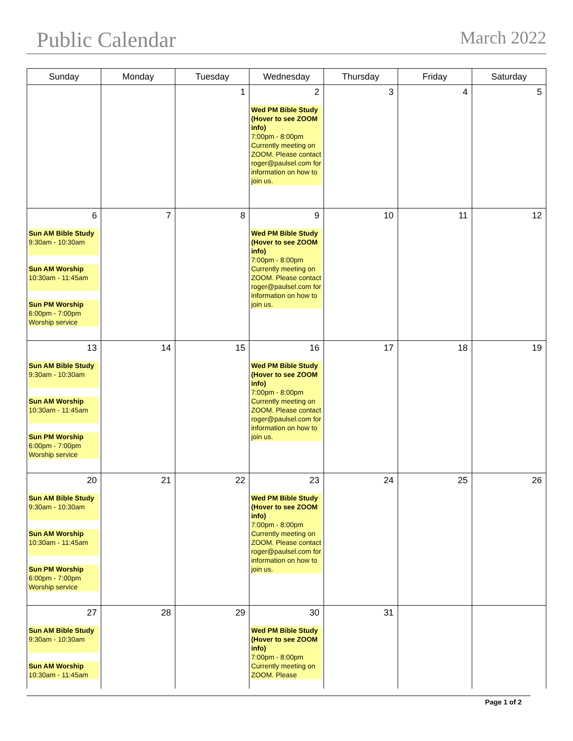Public Calendar
March 2022
| Sunday | Monday | Tuesday | Wednesday | Thursday | Friday | Saturday |
| --- | --- | --- | --- | --- | --- | --- |
| | | 1 | 2 Wed PM Bible Study (Hover to see ZOOM info) 7:00pm - 8:00pm Currently meeting on ZOOM. Please contact roger@paulsel.com for information on how to join us. | 3 | 4 | 5 |
| 6 Sun AM Bible Study 9:30am - 10:30am Sun AM Worship 10:30am - 11:45am Sun PM Worship 6:00pm - 7:00pm Worship service | 7 | 8 | 9 Wed PM Bible Study (Hover to see ZOOM info) 7:00pm - 8:00pm Currently meeting on ZOOM. Please contact roger@paulsel.com for information on how to join us. | 10 | 11 | 12 |
| 13 Sun AM Bible Study 9:30am - 10:30am Sun AM Worship 10:30am - 11:45am Sun PM Worship 6:00pm - 7:00pm Worship service | 14 | 15 | 16 Wed PM Bible Study (Hover to see ZOOM info) 7:00pm - 8:00pm Currently meeting on ZOOM. Please contact roger@paulsel.com for information on how to join us. | 17 | 18 | 19 |
| 20 Sun AM Bible Study 9:30am - 10:30am Sun AM Worship 10:30am - 11:45am Sun PM Worship 6:00pm - 7:00pm Worship service | 21 | 22 | 23 Wed PM Bible Study (Hover to see ZOOM info) 7:00pm - 8:00pm Currently meeting on ZOOM. Please contact roger@paulsel.com for information on how to join us. | 24 | 25 | 26 |
| 27 Sun AM Bible Study 9:30am - 10:30am Sun AM Worship 10:30am - 11:45am | 28 | 29 | 30 Wed PM Bible Study (Hover to see ZOOM info) 7:00pm - 8:00pm Currently meeting on ZOOM. Please | 31 | | |
Page 1 of 2